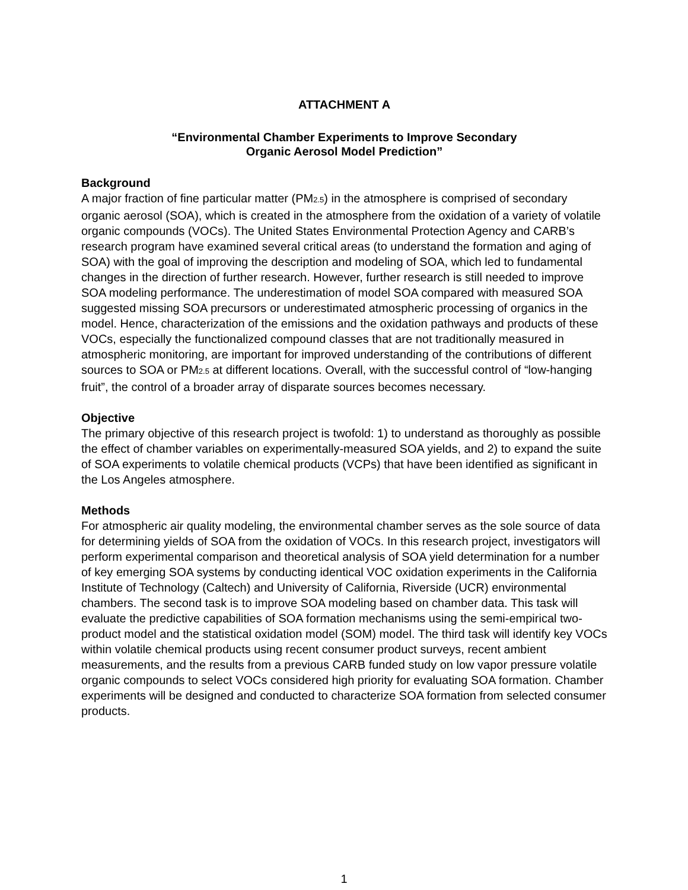ATTACHMENT A
“Environmental Chamber Experiments to Improve Secondary
Organic Aerosol Model Prediction”
Background
A major fraction of fine particular matter (PM<sub>2.5</sub>) in the atmosphere is comprised of secondary organic aerosol (SOA), which is created in the atmosphere from the oxidation of a variety of volatile organic compounds (VOCs). The United States Environmental Protection Agency and CARB’s research program have examined several critical areas (to understand the formation and aging of SOA) with the goal of improving the description and modeling of SOA, which led to fundamental changes in the direction of further research. However, further research is still needed to improve SOA modeling performance. The underestimation of model SOA compared with measured SOA suggested missing SOA precursors or underestimated atmospheric processing of organics in the model. Hence, characterization of the emissions and the oxidation pathways and products of these VOCs, especially the functionalized compound classes that are not traditionally measured in atmospheric monitoring, are important for improved understanding of the contributions of different sources to SOA or PM<sub>2.5</sub> at different locations. Overall, with the successful control of “low-hanging fruit”, the control of a broader array of disparate sources becomes necessary.
Objective
The primary objective of this research project is twofold: 1) to understand as thoroughly as possible the effect of chamber variables on experimentally-measured SOA yields, and 2) to expand the suite of SOA experiments to volatile chemical products (VCPs) that have been identified as significant in the Los Angeles atmosphere.
Methods
For atmospheric air quality modeling, the environmental chamber serves as the sole source of data for determining yields of SOA from the oxidation of VOCs. In this research project, investigators will perform experimental comparison and theoretical analysis of SOA yield determination for a number of key emerging SOA systems by conducting identical VOC oxidation experiments in the California Institute of Technology (Caltech) and University of California, Riverside (UCR) environmental chambers. The second task is to improve SOA modeling based on chamber data. This task will evaluate the predictive capabilities of SOA formation mechanisms using the semi-empirical two-product model and the statistical oxidation model (SOM) model. The third task will identify key VOCs within volatile chemical products using recent consumer product surveys, recent ambient measurements, and the results from a previous CARB funded study on low vapor pressure volatile organic compounds to select VOCs considered high priority for evaluating SOA formation. Chamber experiments will be designed and conducted to characterize SOA formation from selected consumer products.
1